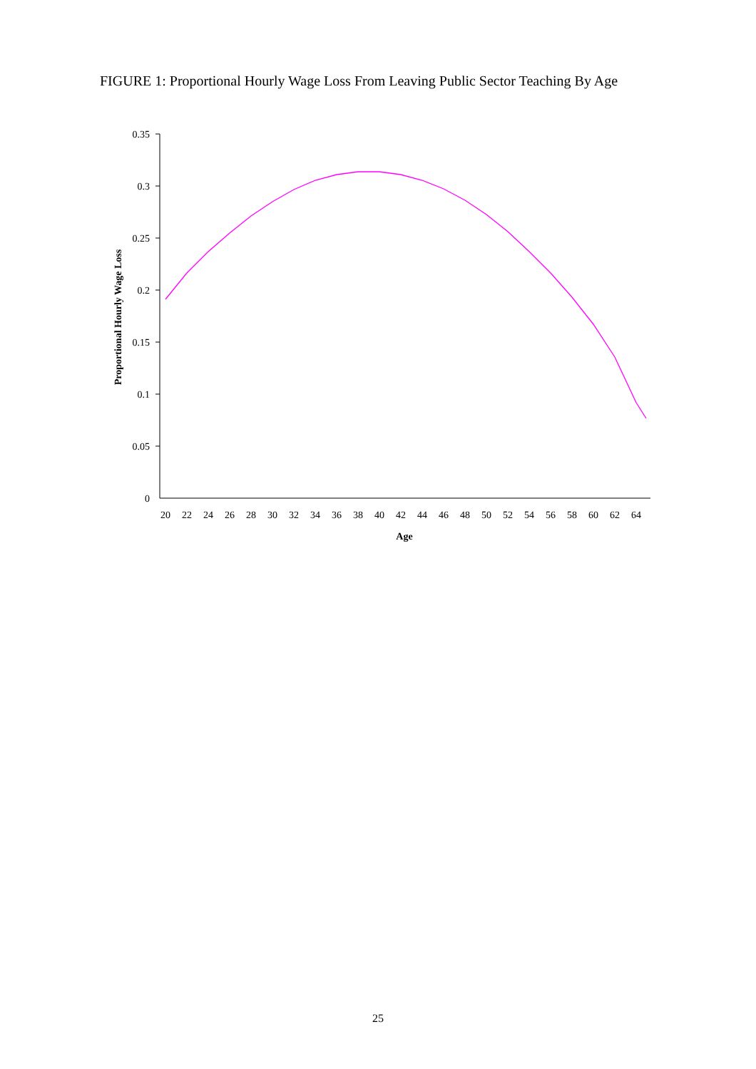FIGURE 1: Proportional Hourly Wage Loss From Leaving Public Sector Teaching By Age
0.35
0.3
0.25
0.2
0.15
0.1
0.05
0
Proportional Hourly Wage Loss
20
22
24
26
28
30
32
34
36
38
40
42
44
46
48
50
52
54
56
58
60
62
64
Age
25